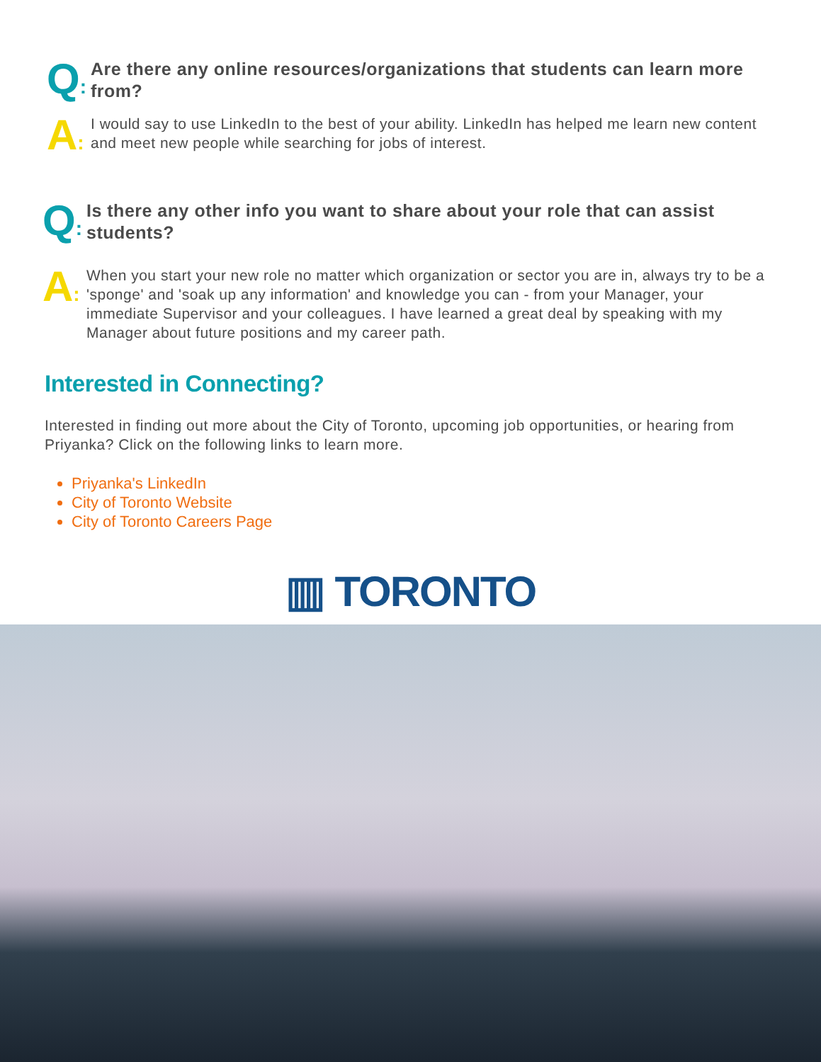Q:
Are there any online resources/organizations that students can learn more from?
A:
I would say to use LinkedIn to the best of your ability. LinkedIn has helped me learn new content and meet new people while searching for jobs of interest.
Q:
Is there any other info you want to share about your role that can assist students?
A:
When you start your new role no matter which organization or sector you are in, always try to be a 'sponge' and 'soak up any information' and knowledge you can - from your Manager, your immediate Supervisor and your colleagues. I have learned a great deal by speaking with my Manager about future positions and my career path.
Interested in Connecting?
Interested in finding out more about the City of Toronto, upcoming job opportunities, or hearing from Priyanka? Click on the following links to learn more.
Priyanka's LinkedIn
City of Toronto Website
City of Toronto Careers Page
▥ TORONTO